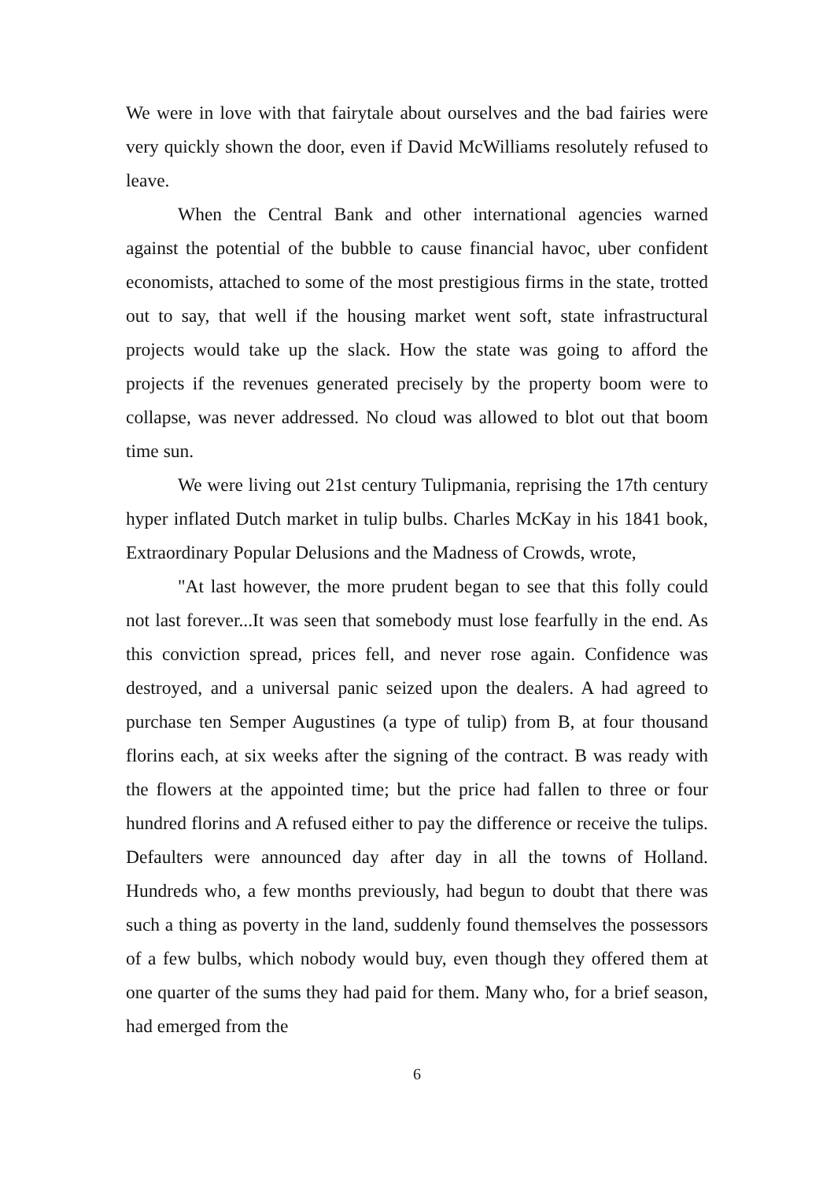We were in love with that fairytale about ourselves and the bad fairies were very quickly shown the door, even if David McWilliams resolutely refused to leave.
When the Central Bank and other international agencies warned against the potential of the bubble to cause financial havoc, uber confident economists, attached to some of the most prestigious firms in the state, trotted out to say, that well if the housing market went soft, state infrastructural projects would take up the slack. How the state was going to afford the projects if the revenues generated precisely by the property boom were to collapse, was never addressed. No cloud was allowed to blot out that boom time sun.
We were living out 21st century Tulipmania, reprising the 17th century hyper inflated Dutch market in tulip bulbs. Charles McKay in his 1841 book, Extraordinary Popular Delusions and the Madness of Crowds, wrote,
"At last however, the more prudent began to see that this folly could not last forever...It was seen that somebody must lose fearfully in the end. As this conviction spread, prices fell, and never rose again. Confidence was destroyed, and a universal panic seized upon the dealers. A had agreed to purchase ten Semper Augustines (a type of tulip) from B, at four thousand florins each, at six weeks after the signing of the contract. B was ready with the flowers at the appointed time; but the price had fallen to three or four hundred florins and A refused either to pay the difference or receive the tulips. Defaulters were announced day after day in all the towns of Holland. Hundreds who, a few months previously, had begun to doubt that there was such a thing as poverty in the land, suddenly found themselves the possessors of a few bulbs, which nobody would buy, even though they offered them at one quarter of the sums they had paid for them. Many who, for a brief season, had emerged from the
6